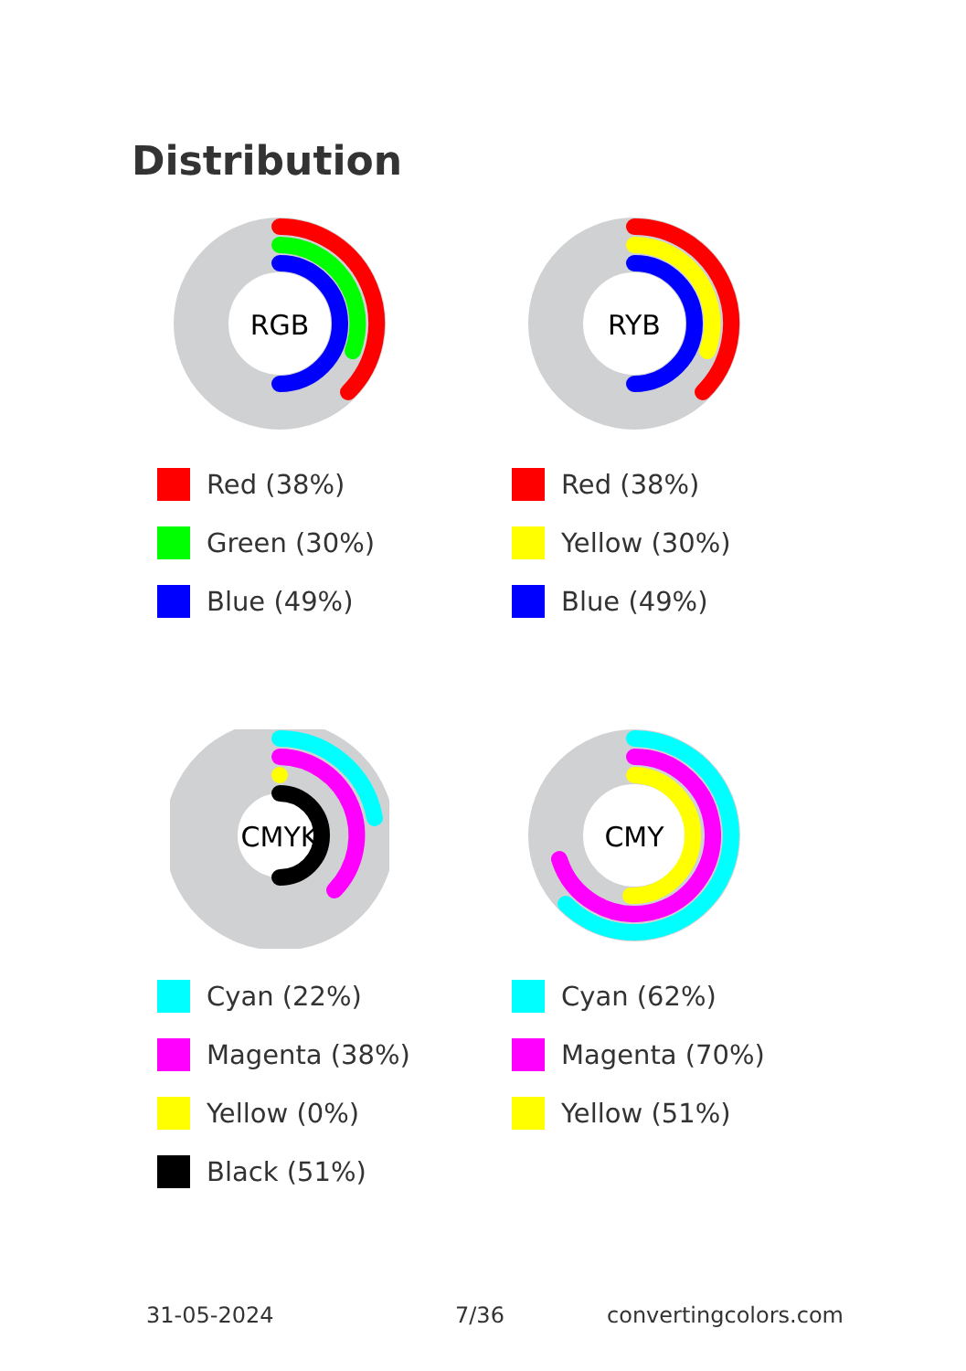Distribution
RGB
Red (38%)
Green (30%)
Blue (49%)
RYB
Red (38%)
Yellow (30%)
Blue (49%)
CMYK
Cyan (22%)
Magenta (38%)
Yellow (0%)
Black (51%)
CMY
Cyan (62%)
Magenta (70%)
Yellow (51%)
31-05-2024 7/36 convertingcolors.com